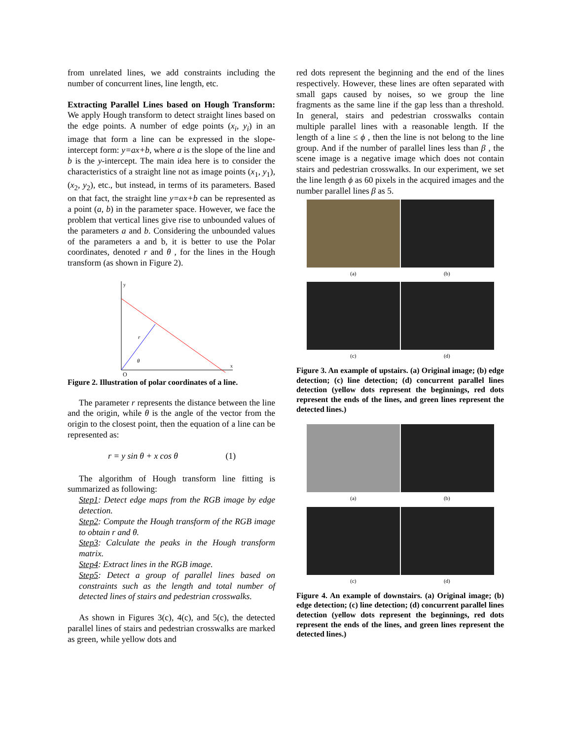from unrelated lines, we add constraints including the number of concurrent lines, line length, etc.
Extracting Parallel Lines based on Hough Transform: We apply Hough transform to detect straight lines based on the edge points. A number of edge points (x<sub>i</sub>, y<sub>i</sub>) in an image that form a line can be expressed in the slope-intercept form: y=ax+b, where a is the slope of the line and b is the y-intercept. The main idea here is to consider the characteristics of a straight line not as image points (x<sub>1</sub>, y<sub>1</sub>), (x<sub>2</sub>, y<sub>2</sub>), etc., but instead, in terms of its parameters. Based on that fact, the straight line y=ax+b can be represented as a point (a, b) in the parameter space. However, we face the problem that vertical lines give rise to unbounded values of the parameters a and b. Considering the unbounded values of the parameters a and b, it is better to use the Polar coordinates, denoted r and θ , for the lines in the Hough transform (as shown in Figure 2).
y
x
O
r
θ
Figure 2. Illustration of polar coordinates of a line.
The parameter r represents the distance between the line and the origin, while θ is the angle of the vector from the origin to the closest point, then the equation of a line can be represented as:
r = y sin θ + x cos θ (1)
The algorithm of Hough transform line fitting is summarized as following:
Step1: Detect edge maps from the RGB image by edge detection.
Step2: Compute the Hough transform of the RGB image to obtain r and θ.
Step3: Calculate the peaks in the Hough transform matrix.
Step4: Extract lines in the RGB image.
Step5: Detect a group of parallel lines based on constraints such as the length and total number of detected lines of stairs and pedestrian crosswalks.
As shown in Figures 3(c), 4(c), and 5(c), the detected parallel lines of stairs and pedestrian crosswalks are marked as green, while yellow dots and
red dots represent the beginning and the end of the lines respectively. However, these lines are often separated with small gaps caused by noises, so we group the line fragments as the same line if the gap less than a threshold. In general, stairs and pedestrian crosswalks contain multiple parallel lines with a reasonable length. If the length of a line ≤ ϕ , then the line is not belong to the line group. And if the number of parallel lines less than β , the scene image is a negative image which does not contain stairs and pedestrian crosswalks. In our experiment, we set the line length ϕ as 60 pixels in the acquired images and the number parallel lines β as 5.
(a) (b)
(c) (d)
Figure 3. An example of upstairs. (a) Original image; (b) edge detection; (c) line detection; (d) concurrent parallel lines detection (yellow dots represent the beginnings, red dots represent the ends of the lines, and green lines represent the detected lines.)
(a) (b)
(c) (d)
Figure 4. An example of downstairs. (a) Original image; (b) edge detection; (c) line detection; (d) concurrent parallel lines detection (yellow dots represent the beginnings, red dots represent the ends of the lines, and green lines represent the detected lines.)